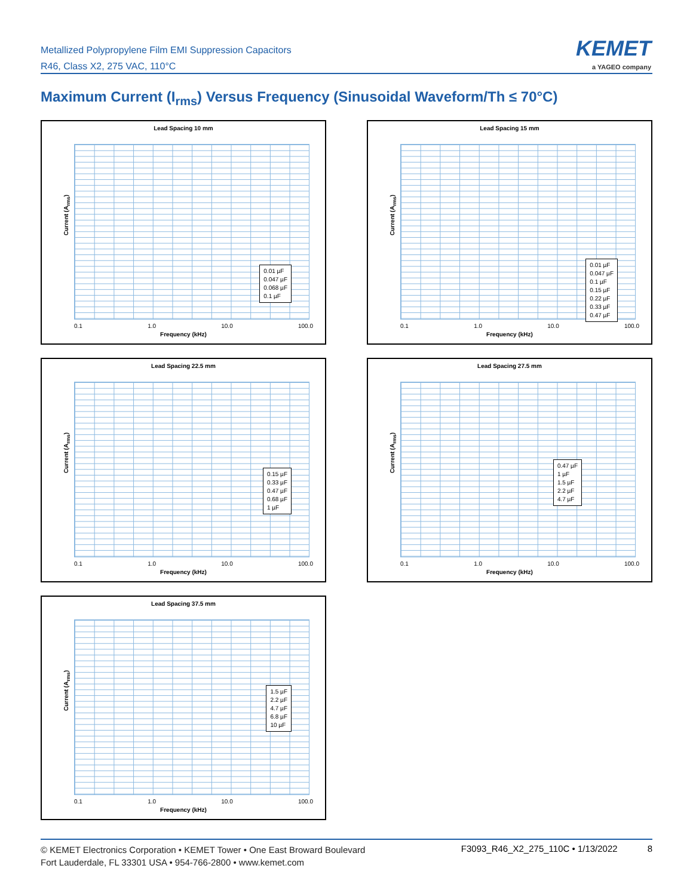Metallized Polypropylene Film EMI Suppression Capacitors
R46, Class X2, 275 VAC, 110°C
KEMET
a YAGEO company
Maximum Current (I<sub>rms</sub>) Versus Frequency (Sinusoidal Waveform/Th ≤ 70°C)
Lead Spacing 10 mm
Current (A<sub>rms</sub>)
0.01 µF
0.047 µF
0.068 µF
0.1 µF
0.1 1.0 10.0 100.0
Frequency (kHz)
Lead Spacing 15 mm
Current (A<sub>rms</sub>)
0.01 µF
0.047 µF
0.1 µF
0.15 µF
0.22 µF
0.33 µF
0.47 µF
0.1 1.0 10.0 100.0
Frequency (kHz)
Lead Spacing 22.5 mm
Current (A<sub>rms</sub>)
0.15 µF
0.33 µF
0.47 µF
0.68 µF
1 µF
0.1 1.0 10.0 100.0
Frequency (kHz)
Lead Spacing 27.5 mm
Current (A<sub>rms</sub>)
0.47 µF
1 µF
1.5 µF
2.2 µF
4.7 µF
0.1 1.0 10.0 100.0
Frequency (kHz)
Lead Spacing 37.5 mm
Current (A<sub>rms</sub>)
1.5 µF
2.2 µF
4.7 µF
6.8 µF
10 µF
0.1 1.0 10.0 100.0
Frequency (kHz)
© KEMET Electronics Corporation • KEMET Tower • One East Broward Boulevard
Fort Lauderdale, FL 33301 USA • 954-766-2800 • www.kemet.com
F3093_R46_X2_275_110C • 1/13/2022 8